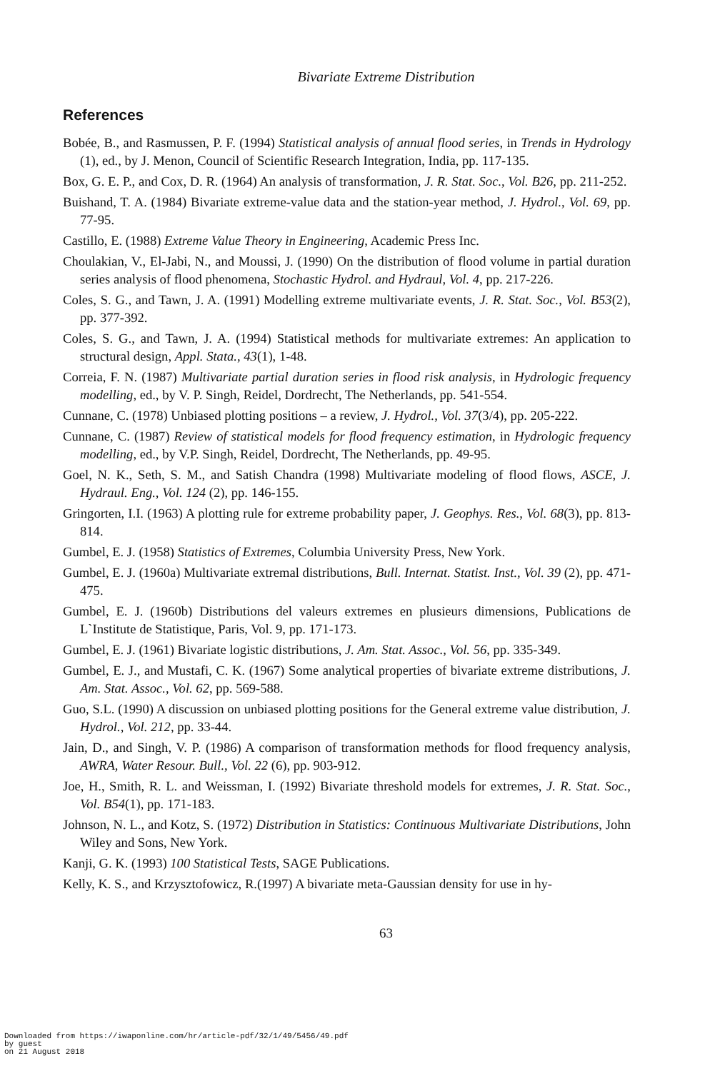Bivariate Extreme Distribution
References
Bobée, B., and Rasmussen, P. F. (1994) Statistical analysis of annual flood series, in Trends in Hydrology (1), ed., by J. Menon, Council of Scientific Research Integration, India, pp. 117-135.
Box, G. E. P., and Cox, D. R. (1964) An analysis of transformation, J. R. Stat. Soc., Vol. B26, pp. 211-252.
Buishand, T. A. (1984) Bivariate extreme-value data and the station-year method, J. Hydrol., Vol. 69, pp. 77-95.
Castillo, E. (1988) Extreme Value Theory in Engineering, Academic Press Inc.
Choulakian, V., El-Jabi, N., and Moussi, J. (1990) On the distribution of flood volume in partial duration series analysis of flood phenomena, Stochastic Hydrol. and Hydraul, Vol. 4, pp. 217-226.
Coles, S. G., and Tawn, J. A. (1991) Modelling extreme multivariate events, J. R. Stat. Soc., Vol. B53(2), pp. 377-392.
Coles, S. G., and Tawn, J. A. (1994) Statistical methods for multivariate extremes: An application to structural design, Appl. Stata., 43(1), 1-48.
Correia, F. N. (1987) Multivariate partial duration series in flood risk analysis, in Hydrologic frequency modelling, ed., by V. P. Singh, Reidel, Dordrecht, The Netherlands, pp. 541-554.
Cunnane, C. (1978) Unbiased plotting positions – a review, J. Hydrol., Vol. 37(3/4), pp. 205-222.
Cunnane, C. (1987) Review of statistical models for flood frequency estimation, in Hydrologic frequency modelling, ed., by V.P. Singh, Reidel, Dordrecht, The Netherlands, pp. 49-95.
Goel, N. K., Seth, S. M., and Satish Chandra (1998) Multivariate modeling of flood flows, ASCE, J. Hydraul. Eng., Vol. 124 (2), pp. 146-155.
Gringorten, I.I. (1963) A plotting rule for extreme probability paper, J. Geophys. Res., Vol. 68(3), pp. 813-814.
Gumbel, E. J. (1958) Statistics of Extremes, Columbia University Press, New York.
Gumbel, E. J. (1960a) Multivariate extremal distributions, Bull. Internat. Statist. Inst., Vol. 39 (2), pp. 471-475.
Gumbel, E. J. (1960b) Distributions del valeurs extremes en plusieurs dimensions, Publications de L`Institute de Statistique, Paris, Vol. 9, pp. 171-173.
Gumbel, E. J. (1961) Bivariate logistic distributions, J. Am. Stat. Assoc., Vol. 56, pp. 335-349.
Gumbel, E. J., and Mustafi, C. K. (1967) Some analytical properties of bivariate extreme distributions, J. Am. Stat. Assoc., Vol. 62, pp. 569-588.
Guo, S.L. (1990) A discussion on unbiased plotting positions for the General extreme value distribution, J. Hydrol., Vol. 212, pp. 33-44.
Jain, D., and Singh, V. P. (1986) A comparison of transformation methods for flood frequency analysis, AWRA, Water Resour. Bull., Vol. 22 (6), pp. 903-912.
Joe, H., Smith, R. L. and Weissman, I. (1992) Bivariate threshold models for extremes, J. R. Stat. Soc., Vol. B54(1), pp. 171-183.
Johnson, N. L., and Kotz, S. (1972) Distribution in Statistics: Continuous Multivariate Distributions, John Wiley and Sons, New York.
Kanji, G. K. (1993) 100 Statistical Tests, SAGE Publications.
Kelly, K. S., and Krzysztofowicz, R.(1997) A bivariate meta-Gaussian density for use in hy-
63
Downloaded from https://iwaponline.com/hr/article-pdf/32/1/49/5456/49.pdf
by guest
on 21 August 2018